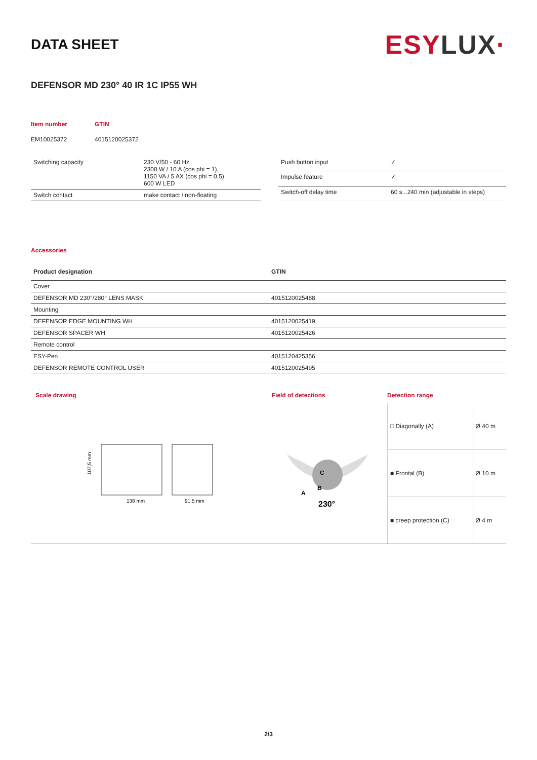DATA SHEET
ESY LUX·
DEFENSOR MD 230° 40 IR 1C IP55 WH
| Item number | GTIN |
| EM10025372 | 4015120025372 |
| Switching capacity | 230 V/50 - 60 Hz 2300 W / 10 A (cos phi = 1), 1150 VA / 5 AX (cos phi = 0,5) 600 W LED |
| Switch contact | make contact / non-floating |
| Push button input | ✓ |
| Impulse feature | ✓ |
| Switch-off delay time | 60 s...240 min (adjustable in steps) |
Accessories
| Product designation | GTIN |
| Cover | |
| DEFENSOR MD 230°/280° LENS MASK | 4015120025488 |
| Mounting | |
| DEFENSOR EDGE MOUNTING WH | 4015120025419 |
| DEFENSOR SPACER WH | 4015120025426 |
| Remote control | |
| ESY-Pen | 4015120425356 |
| DEFENSOR REMOTE CONTROL USER | 4015120025495 |
Scale drawing
138 mm
91,5 mm
107,5 mm
Field of detections
A
B
C
230°
Detection range
| □ Diagonally (A) | Ø 40 m |
| ■ Frontal (B) | Ø 10 m |
| ■ creep protection (C) | Ø 4 m |
2/3